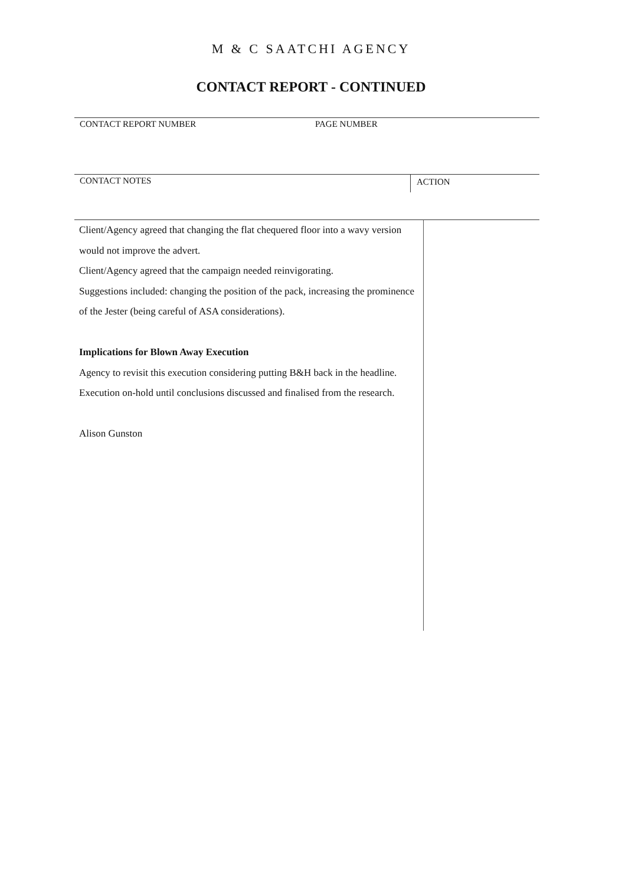M & C SAATCHI AGENCY
CONTACT REPORT - CONTINUED
CONTACT REPORT NUMBER PAGE NUMBER
CONTACT NOTES
ACTION
Client/Agency agreed that changing the flat chequered floor into a wavy version would not improve the advert.
Client/Agency agreed that the campaign needed reinvigorating.
Suggestions included: changing the position of the pack, increasing the prominence of the Jester (being careful of ASA considerations).
Implications for Blown Away Execution
Agency to revisit this execution considering putting B&H back in the headline.
Execution on-hold until conclusions discussed and finalised from the research.
Alison Gunston